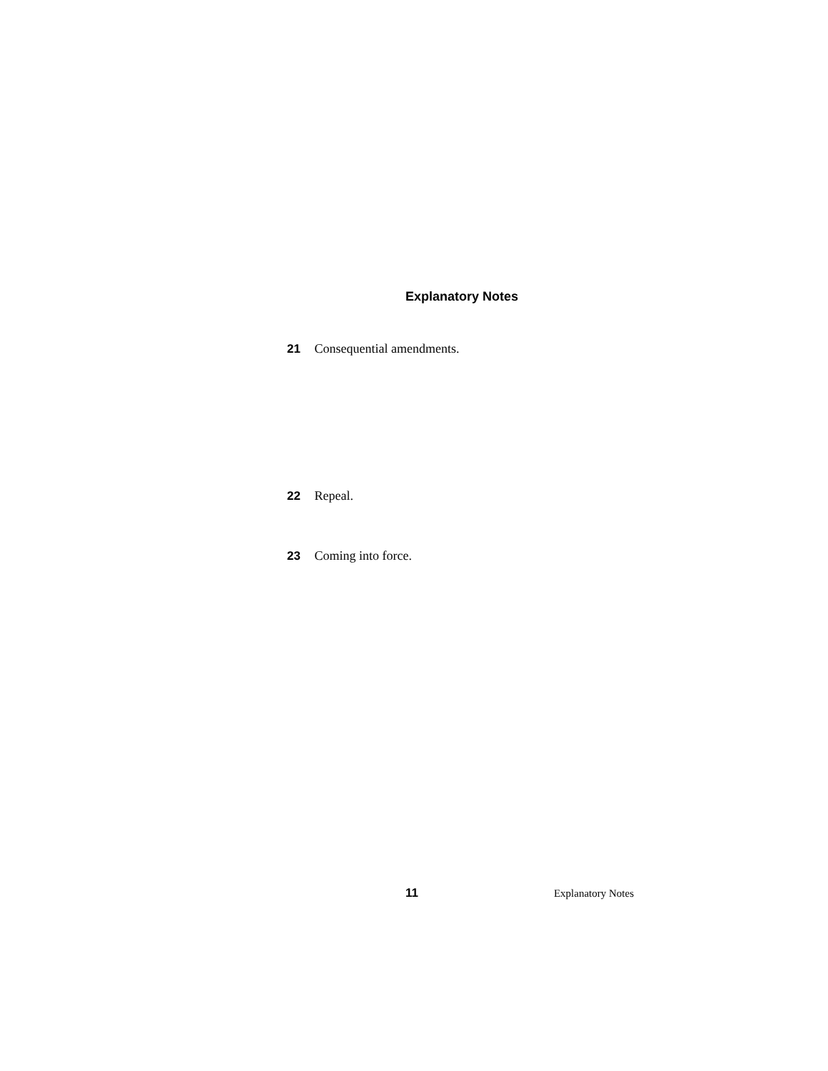Explanatory Notes
21 Consequential amendments.
22 Repeal.
23 Coming into force.
11 Explanatory Notes